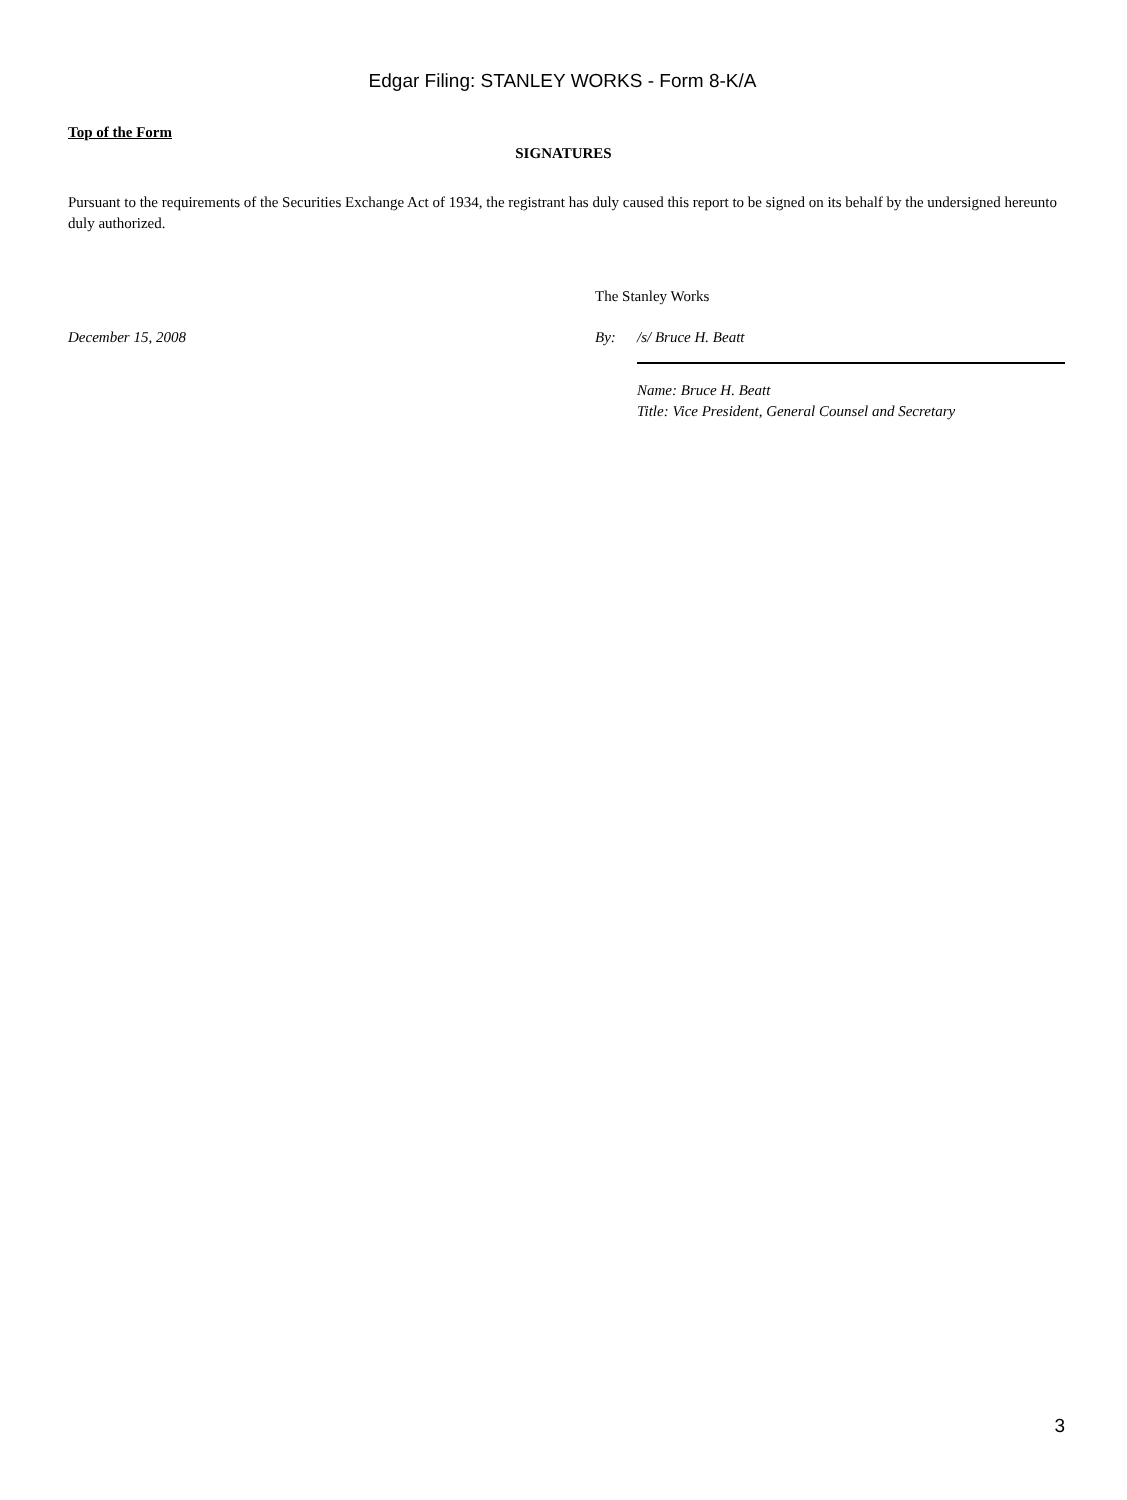Edgar Filing: STANLEY WORKS - Form 8-K/A
Top of the Form
SIGNATURES
Pursuant to the requirements of the Securities Exchange Act of 1934, the registrant has duly caused this report to be signed on its behalf by the undersigned hereunto duly authorized.
The Stanley Works
December 15, 2008 By: /s/ Bruce H. Beatt
Name: Bruce H. Beatt
Title: Vice President, General Counsel and Secretary
3